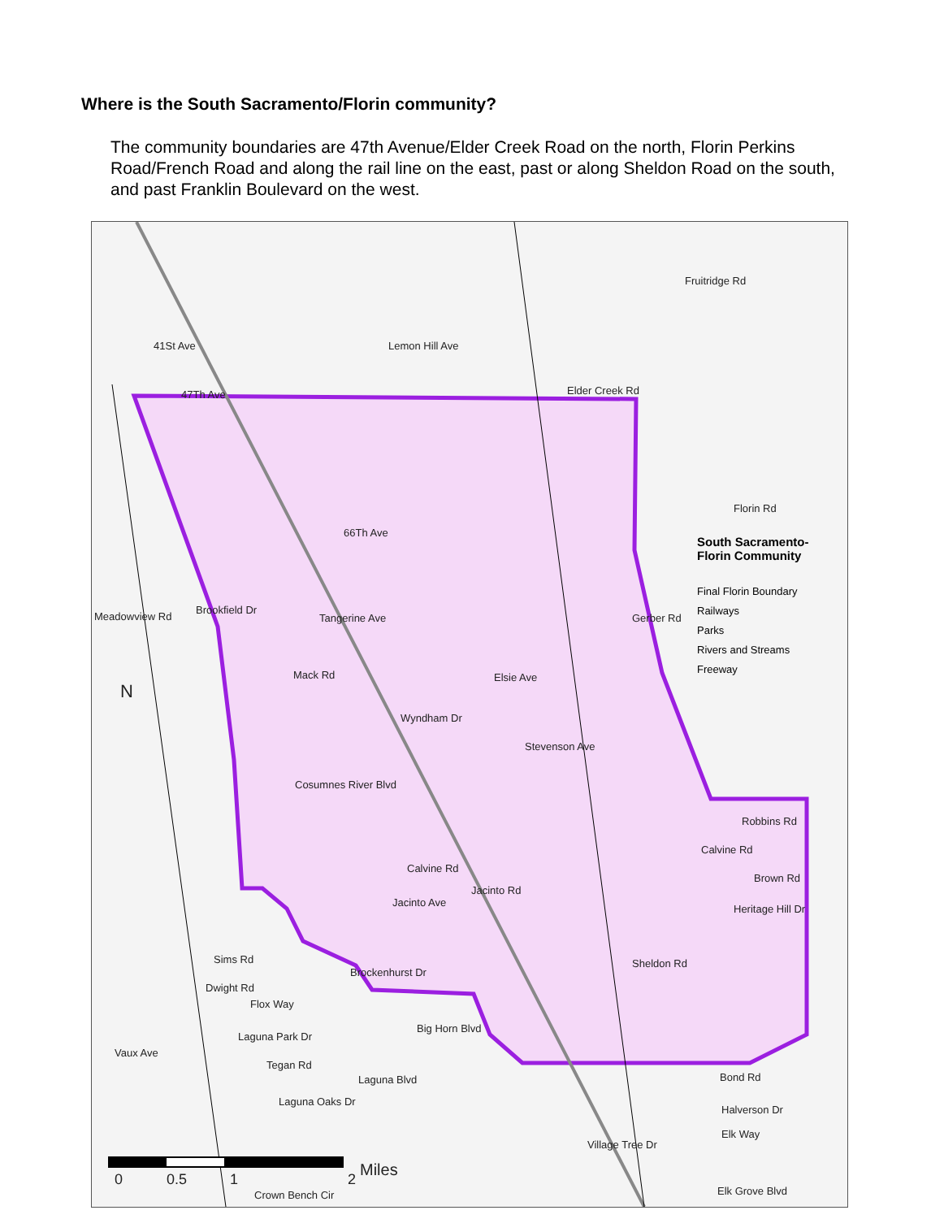Where is the South Sacramento/Florin community?
The community boundaries are 47th Avenue/Elder Creek Road on the north, Florin Perkins Road/French Road and along the rail line on the east, past or along Sheldon Road on the south, and past Franklin Boulevard on the west.
47Th Ave Elder Creek Rd
Fruitridge Rd
Lemon Hill Ave
41St Ave
Florin Rd
66Th Ave
Tangerine Ave
Meadowview Rd
Brookfield Dr
Gerber Rd
Mack Rd Elsie Ave
Wyndham Dr
Stevenson Ave
Cosumnes River Blvd
Robbins Rd
Calvine Rd
Calvine Rd
Brown Rd
Jacinto Rd
Jacinto Ave
Heritage Hill Dr
Sheldon Rd
Sims Rd
Brockenhurst Dr
Dwight Rd
Flox Way
Big Horn Blvd
Laguna Park Dr
Vaux Ave
Tegan Rd
Laguna Blvd
Laguna Oaks Dr
Village Tree Dr
Elk Way
Halverson Dr
Bond Rd
Elk Grove Blvd
Crown Bench Cir
Miles
0 0.5 1 2
N
South Sacramento-
Florin Community
Final Florin Boundary
Railways
Parks
Rivers and Streams
Freeway